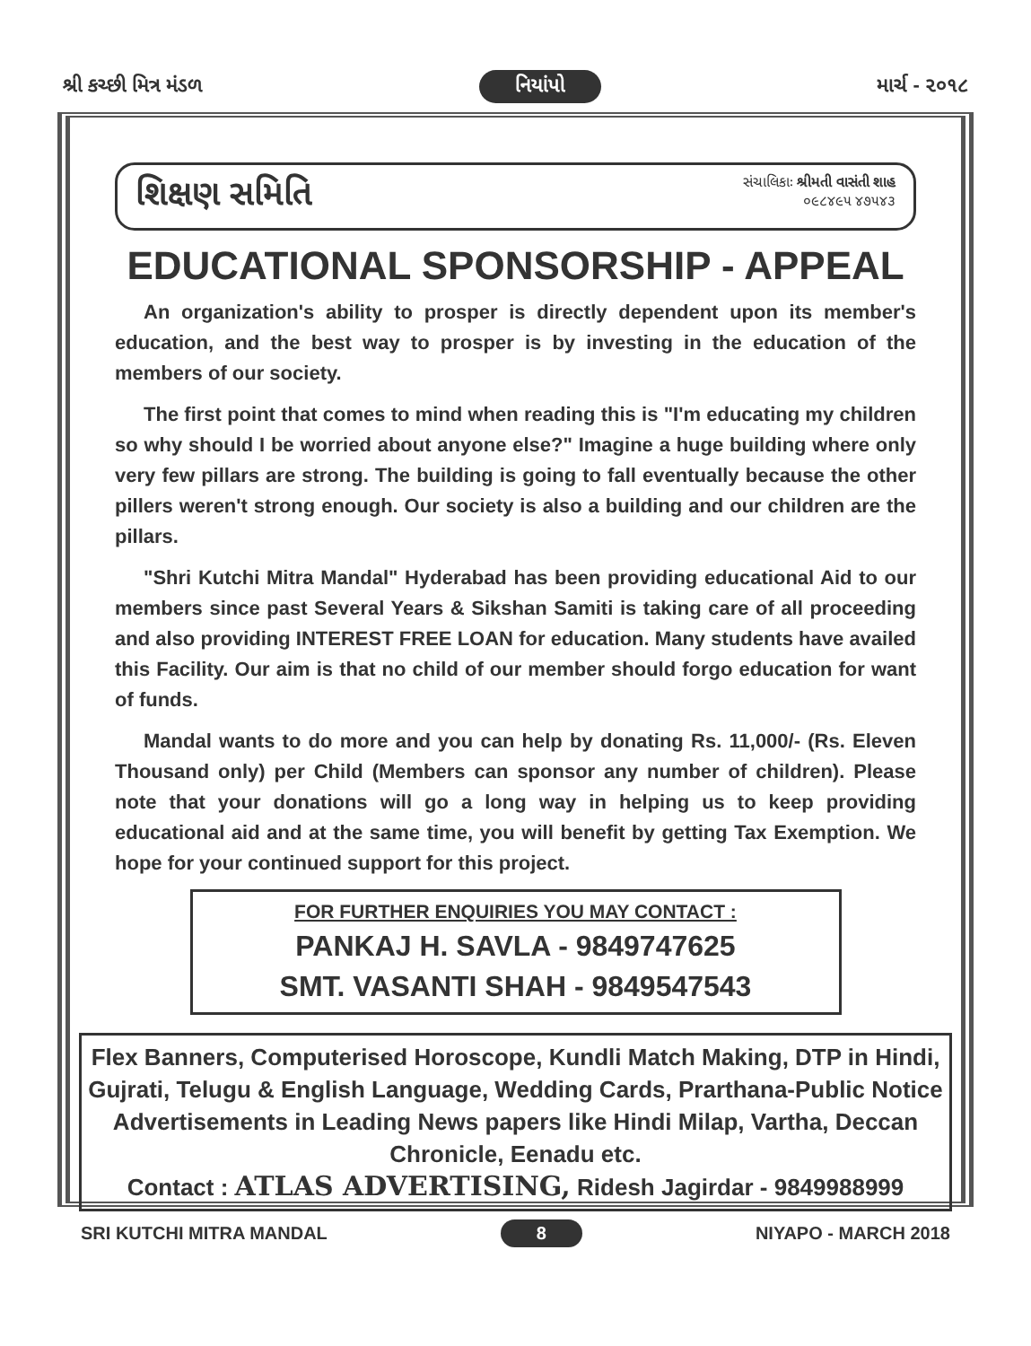શ્રી કચ્છી મિત્ર મંડળ નિયાંપો માર્ચ - ૨૦૧૮
શિક્ષણ સમિતિ સંચાલિકાઃ શ્રીમતી વાસંતી શાહ
૦૯૮૪૯૫ ૪૭૫૪૩
EDUCATIONAL SPONSORSHIP - APPEAL
An organization's ability to prosper is directly dependent upon its member's education, and the best way to prosper is by investing in the education of the members of our society.
The first point that comes to mind when reading this is "I'm educating my children so why should I be worried about anyone else?" Imagine a huge building where only very few pillars are strong. The building is going to fall eventually because the other pillers weren't strong enough. Our society is also a building and our children are the pillars.
"Shri Kutchi Mitra Mandal" Hyderabad has been providing educational Aid to our members since past Several Years & Sikshan Samiti is taking care of all proceeding and also providing INTEREST FREE LOAN for education. Many students have availed this Facility. Our aim is that no child of our member should forgo education for want of funds.
Mandal wants to do more and you can help by donating Rs. 11,000/- (Rs. Eleven Thousand only) per Child (Members can sponsor any number of children). Please note that your donations will go a long way in helping us to keep providing educational aid and at the same time, you will benefit by getting Tax Exemption. We hope for your continued support for this project.
FOR FURTHER ENQUIRIES YOU MAY CONTACT :
PANKAJ H. SAVLA - 9849747625
SMT. VASANTI SHAH - 9849547543
Flex Banners, Computerised Horoscope, Kundli Match Making, DTP in Hindi, Gujrati, Telugu & English Language, Wedding Cards, Prarthana-Public Notice Advertisements in Leading News papers like Hindi Milap, Vartha, Deccan Chronicle, Eenadu etc.
Contact : ATLAS ADVERTISING, Ridesh Jagirdar - 9849988999
SRI KUTCHI MITRA MANDAL 8 NIYAPO - MARCH 2018